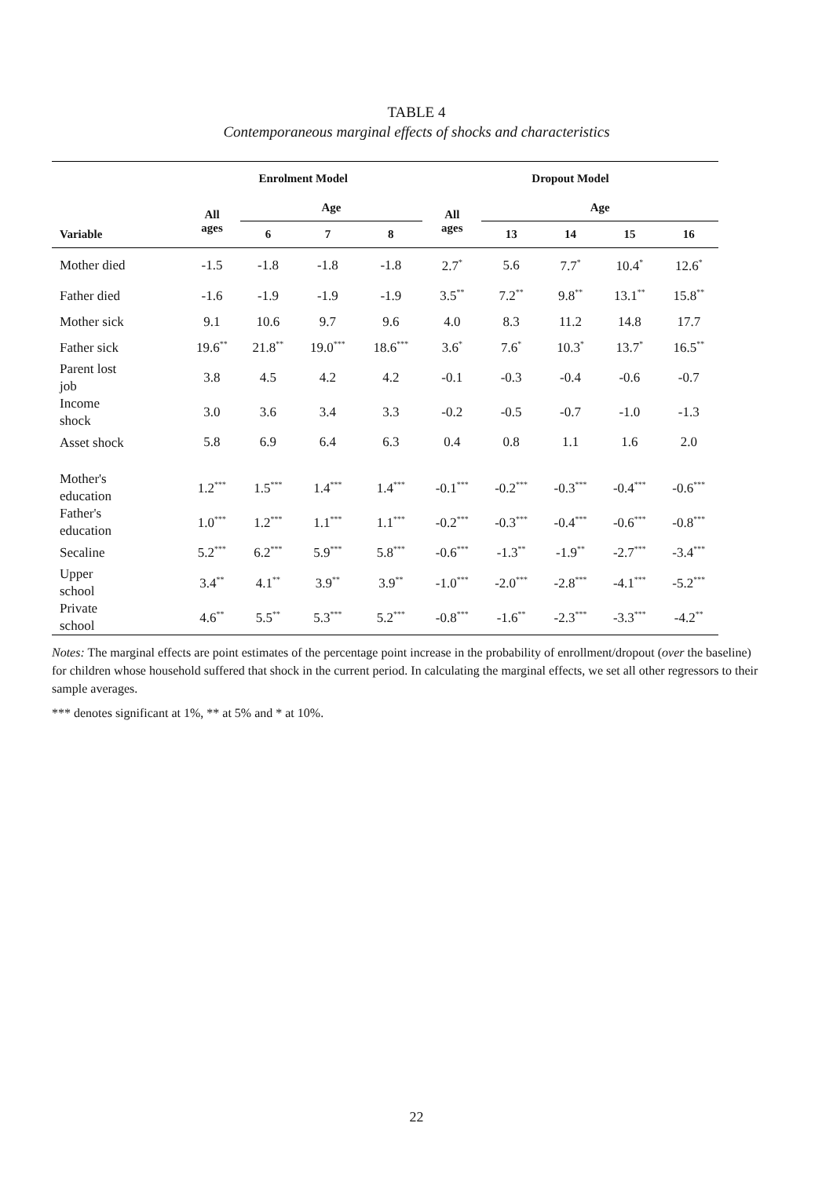TABLE 4
Contemporaneous marginal effects of shocks and characteristics
| | Enrolment Model | | | | Dropout Model | | | | |
| --- | --- | --- | --- | --- | --- | --- | --- | --- | --- |
| | All ages | Age | | | All ages | Age | | | |
| Variable | | 6 | 7 | 8 | | 13 | 14 | 15 | 16 |
| Mother died | -1.5 | -1.8 | -1.8 | -1.8 | 2.7<sup>*</sup> | 5.6 | 7.7<sup>*</sup> | 10.4<sup>*</sup> | 12.6<sup>*</sup> |
| Father died | -1.6 | -1.9 | -1.9 | -1.9 | 3.5<sup>**</sup> | 7.2<sup>**</sup> | 9.8<sup>**</sup> | 13.1<sup>**</sup> | 15.8<sup>**</sup> |
| Mother sick | 9.1 | 10.6 | 9.7 | 9.6 | 4.0 | 8.3 | 11.2 | 14.8 | 17.7 |
| Father sick | 19.6<sup>**</sup> | 21.8<sup>**</sup> | 19.0<sup>***</sup> | 18.6<sup>***</sup> | 3.6<sup>*</sup> | 7.6<sup>*</sup> | 10.3<sup>*</sup> | 13.7<sup>*</sup> | 16.5<sup>**</sup> |
| Parent lost job | 3.8 | 4.5 | 4.2 | 4.2 | -0.1 | -0.3 | -0.4 | -0.6 | -0.7 |
| Income shock | 3.0 | 3.6 | 3.4 | 3.3 | -0.2 | -0.5 | -0.7 | -1.0 | -1.3 |
| Asset shock | 5.8 | 6.9 | 6.4 | 6.3 | 0.4 | 0.8 | 1.1 | 1.6 | 2.0 |
| Mother's education | 1.2<sup>***</sup> | 1.5<sup>***</sup> | 1.4<sup>***</sup> | 1.4<sup>***</sup> | -0.1<sup>***</sup> | -0.2<sup>***</sup> | -0.3<sup>***</sup> | -0.4<sup>***</sup> | -0.6<sup>***</sup> |
| Father's education | 1.0<sup>***</sup> | 1.2<sup>***</sup> | 1.1<sup>***</sup> | 1.1<sup>***</sup> | -0.2<sup>***</sup> | -0.3<sup>***</sup> | -0.4<sup>***</sup> | -0.6<sup>***</sup> | -0.8<sup>***</sup> |
| Secaline | 5.2<sup>***</sup> | 6.2<sup>***</sup> | 5.9<sup>***</sup> | 5.8<sup>***</sup> | -0.6<sup>***</sup> | -1.3<sup>**</sup> | -1.9<sup>**</sup> | -2.7<sup>***</sup> | -3.4<sup>***</sup> |
| Upper school | 3.4<sup>**</sup> | 4.1<sup>**</sup> | 3.9<sup>**</sup> | 3.9<sup>**</sup> | -1.0<sup>***</sup> | -2.0<sup>***</sup> | -2.8<sup>***</sup> | -4.1<sup>***</sup> | -5.2<sup>***</sup> |
| Private school | 4.6<sup>**</sup> | 5.5<sup>**</sup> | 5.3<sup>***</sup> | 5.2<sup>***</sup> | -0.8<sup>***</sup> | -1.6<sup>**</sup> | -2.3<sup>***</sup> | -3.3<sup>***</sup> | -4.2<sup>**</sup> |
Notes: The marginal effects are point estimates of the percentage point increase in the probability of enrollment/dropout (over the baseline) for children whose household suffered that shock in the current period. In calculating the marginal effects, we set all other regressors to their sample averages.
*** denotes significant at 1%, ** at 5% and * at 10%.
22